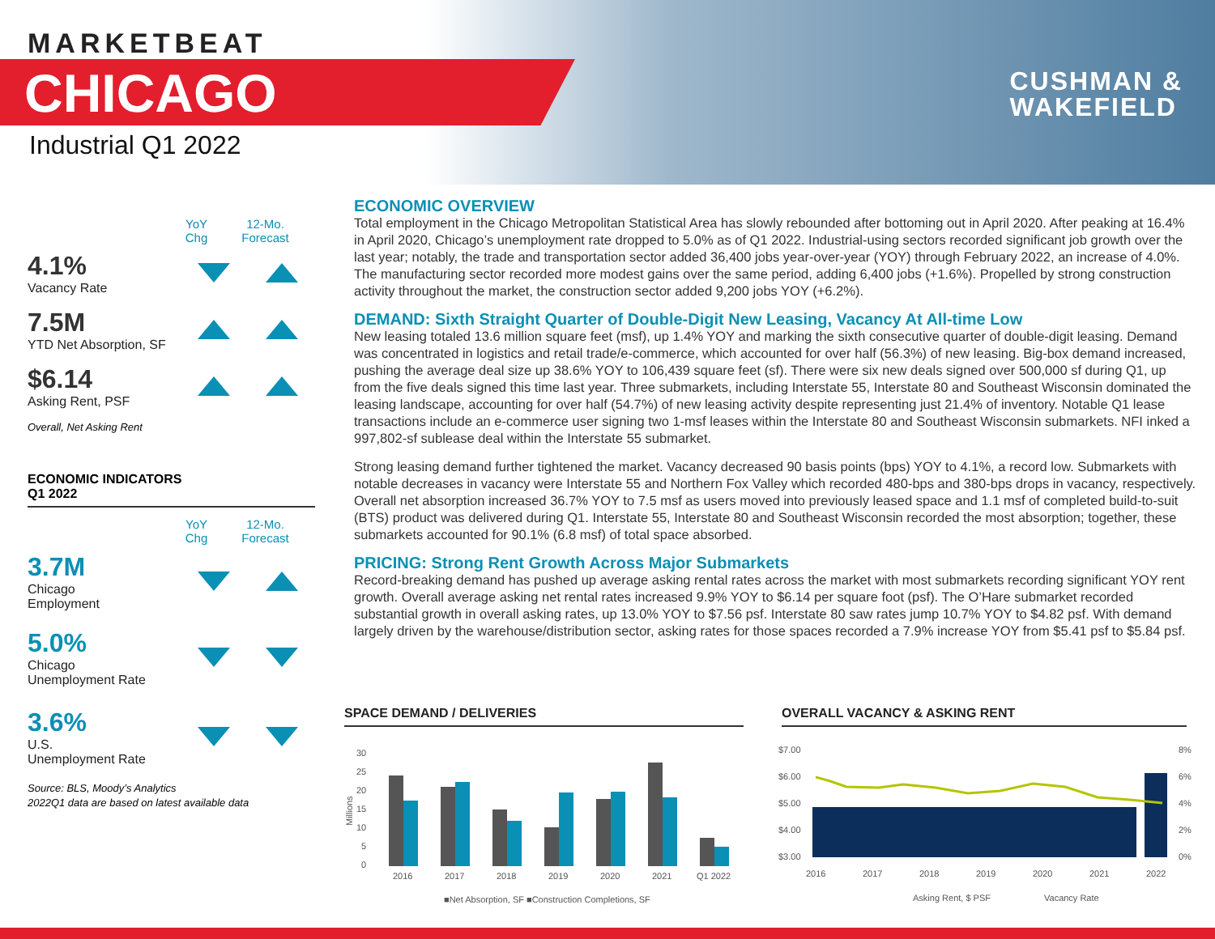MARKETBEAT
CHICAGO
Industrial Q1 2022
CUSHMAN &
WAKEFIELD
YoY
Chg
12-Mo.
Forecast
4.1%
Vacancy Rate
7.5M
YTD Net Absorption, SF
$6.14
Asking Rent, PSF
Overall, Net Asking Rent
ECONOMIC INDICATORS
Q1 2022
YoY
Chg
12-Mo.
Forecast
3.7M
Chicago
Employment
5.0%
Chicago
Unemployment Rate
3.6%
U.S.
Unemployment Rate
Source: BLS, Moody’s Analytics
2022Q1 data are based on latest available data
ECONOMIC OVERVIEW
Total employment in the Chicago Metropolitan Statistical Area has slowly rebounded after bottoming out in April 2020. After peaking at 16.4% in April 2020, Chicago’s unemployment rate dropped to 5.0% as of Q1 2022. Industrial-using sectors recorded significant job growth over the last year; notably, the trade and transportation sector added 36,400 jobs year-over-year (YOY) through February 2022, an increase of 4.0%. The manufacturing sector recorded more modest gains over the same period, adding 6,400 jobs (+1.6%). Propelled by strong construction activity throughout the market, the construction sector added 9,200 jobs YOY (+6.2%).
DEMAND: Sixth Straight Quarter of Double-Digit New Leasing, Vacancy At All-time Low
New leasing totaled 13.6 million square feet (msf), up 1.4% YOY and marking the sixth consecutive quarter of double-digit leasing. Demand was concentrated in logistics and retail trade/e-commerce, which accounted for over half (56.3%) of new leasing. Big-box demand increased, pushing the average deal size up 38.6% YOY to 106,439 square feet (sf). There were six new deals signed over 500,000 sf during Q1, up from the five deals signed this time last year. Three submarkets, including Interstate 55, Interstate 80 and Southeast Wisconsin dominated the leasing landscape, accounting for over half (54.7%) of new leasing activity despite representing just 21.4% of inventory. Notable Q1 lease transactions include an e-commerce user signing two 1-msf leases within the Interstate 80 and Southeast Wisconsin submarkets. NFI inked a 997,802-sf sublease deal within the Interstate 55 submarket.
Strong leasing demand further tightened the market. Vacancy decreased 90 basis points (bps) YOY to 4.1%, a record low. Submarkets with notable decreases in vacancy were Interstate 55 and Northern Fox Valley which recorded 480-bps and 380-bps drops in vacancy, respectively. Overall net absorption increased 36.7% YOY to 7.5 msf as users moved into previously leased space and 1.1 msf of completed build-to-suit (BTS) product was delivered during Q1. Interstate 55, Interstate 80 and Southeast Wisconsin recorded the most absorption; together, these submarkets accounted for 90.1% (6.8 msf) of total space absorbed.
PRICING: Strong Rent Growth Across Major Submarkets
Record-breaking demand has pushed up average asking rental rates across the market with most submarkets recording significant YOY rent growth. Overall average asking net rental rates increased 9.9% YOY to $6.14 per square foot (psf). The O’Hare submarket recorded substantial growth in overall asking rates, up 13.0% YOY to $7.56 psf. Interstate 80 saw rates jump 10.7% YOY to $4.82 psf. With demand largely driven by the warehouse/distribution sector, asking rates for those spaces recorded a 7.9% increase YOY from $5.41 psf to $5.84 psf.
SPACE DEMAND / DELIVERIES
30
25
20
15
10
5
0
Millions
2016
2017
2018
2019
2020
2021
Q1 2022
■Net Absorption, SF ■Construction Completions, SF
OVERALL VACANCY & ASKING RENT
$7.00
$6.00
$5.00
$4.00
$3.00
8%
6%
4%
2%
0%
2016
2017
2018
2019
2020
2021
2022
Asking Rent, $ PSF
Vacancy Rate